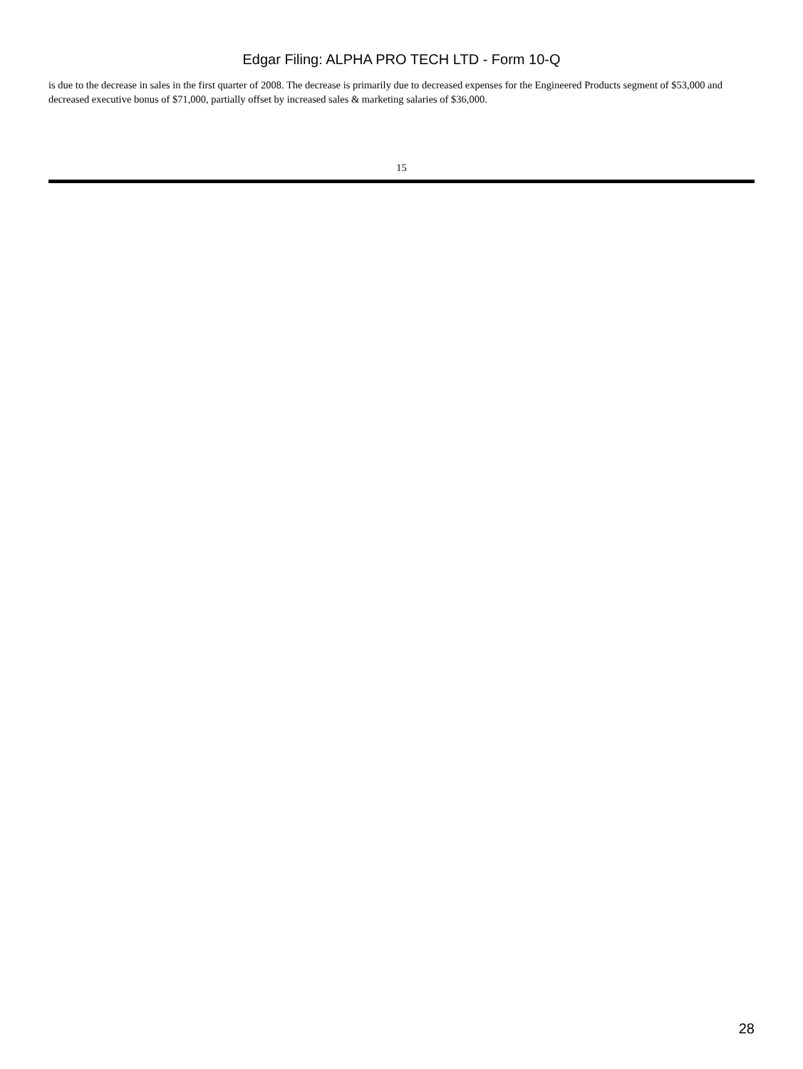Edgar Filing: ALPHA PRO TECH LTD - Form 10-Q
is due to the decrease in sales in the first quarter of 2008. The decrease is primarily due to decreased expenses for the Engineered Products segment of $53,000 and decreased executive bonus of $71,000, partially offset by increased sales & marketing salaries of $36,000.
15
28